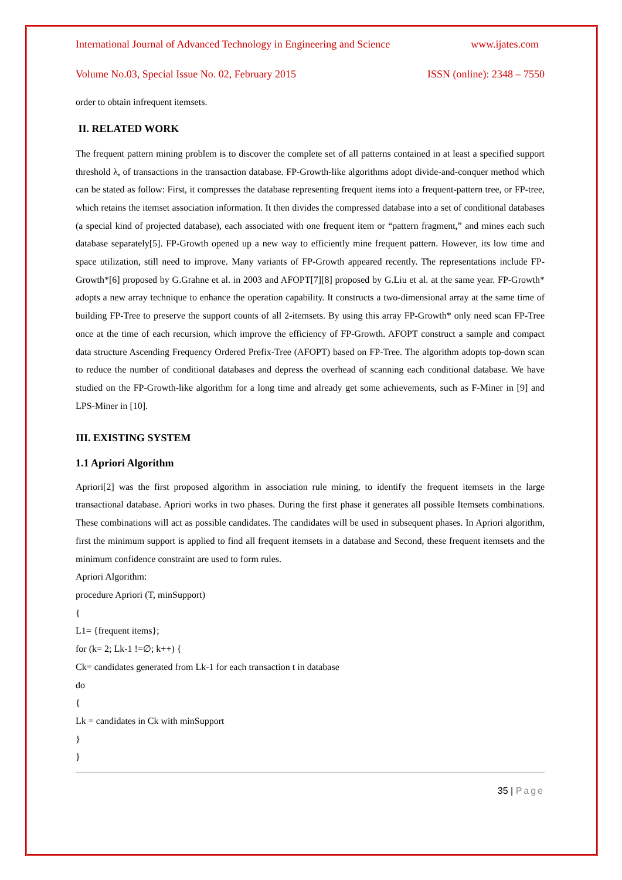International Journal of Advanced Technology in Engineering and Science www.ijates.com
Volume No.03, Special Issue No. 02, February 2015 ISSN (online): 2348 – 7550
order to obtain infrequent itemsets.
II. RELATED WORK
The frequent pattern mining problem is to discover the complete set of all patterns contained in at least a specified support threshold λ, of transactions in the transaction database. FP-Growth-like algorithms adopt divide-and-conquer method which can be stated as follow: First, it compresses the database representing frequent items into a frequent-pattern tree, or FP-tree, which retains the itemset association information. It then divides the compressed database into a set of conditional databases (a special kind of projected database), each associated with one frequent item or “pattern fragment,” and mines each such database separately[5]. FP-Growth opened up a new way to efficiently mine frequent pattern. However, its low time and space utilization, still need to improve. Many variants of FP-Growth appeared recently. The representations include FP-Growth*[6] proposed by G.Grahne et al. in 2003 and AFOPT[7][8] proposed by G.Liu et al. at the same year. FP-Growth* adopts a new array technique to enhance the operation capability. It constructs a two-dimensional array at the same time of building FP-Tree to preserve the support counts of all 2-itemsets. By using this array FP-Growth* only need scan FP-Tree once at the time of each recursion, which improve the efficiency of FP-Growth. AFOPT construct a sample and compact data structure Ascending Frequency Ordered Prefix-Tree (AFOPT) based on FP-Tree. The algorithm adopts top-down scan to reduce the number of conditional databases and depress the overhead of scanning each conditional database. We have studied on the FP-Growth-like algorithm for a long time and already get some achievements, such as F-Miner in [9] and LPS-Miner in [10].
III. EXISTING SYSTEM
1.1 Apriori Algorithm
Apriori[2] was the first proposed algorithm in association rule mining, to identify the frequent itemsets in the large transactional database. Apriori works in two phases. During the first phase it generates all possible Itemsets combinations. These combinations will act as possible candidates. The candidates will be used in subsequent phases. In Apriori algorithm, first the minimum support is applied to find all frequent itemsets in a database and Second, these frequent itemsets and the minimum confidence constraint are used to form rules.
Apriori Algorithm:
procedure Apriori (T, minSupport)
{
L1= {frequent items};
for (k= 2; Lk-1 !=∅; k++) {
Ck= candidates generated from Lk-1 for each transaction t in database
do
{
Lk = candidates in Ck with minSupport
}
}
35 | Page